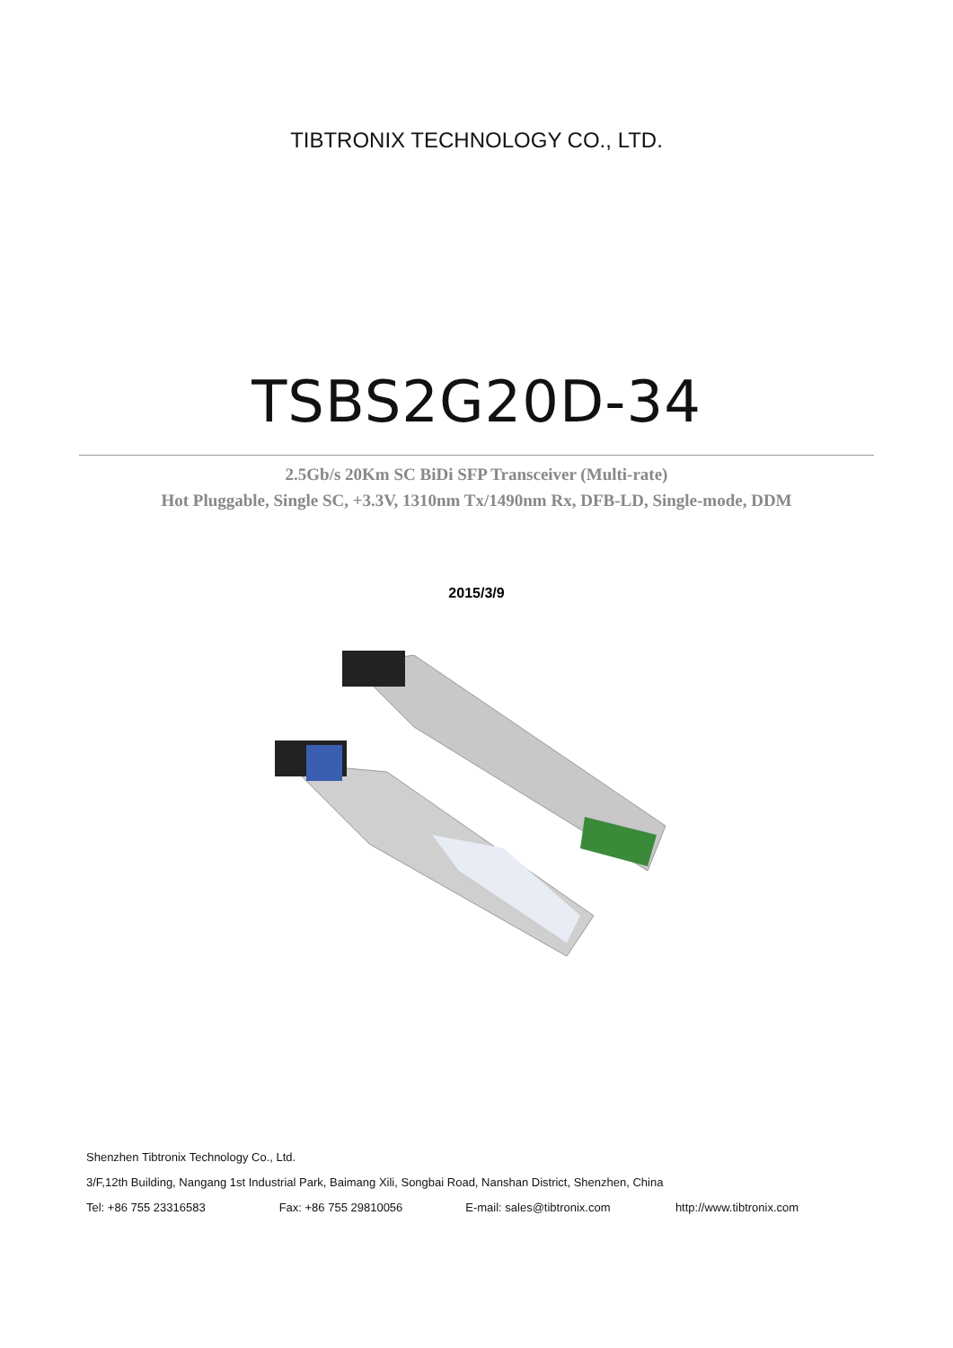TIBTRONIX TECHNOLOGY CO., LTD.
TSBS2G20D-34
2.5Gb/s 20Km SC BiDi SFP Transceiver (Multi-rate)
Hot Pluggable, Single SC, +3.3V, 1310nm Tx/1490nm Rx, DFB-LD, Single-mode, DDM
2015/3/9
Shenzhen Tibtronix Technology Co., Ltd.
3/F,12th Building, Nangang 1st Industrial Park, Baimang Xili, Songbai Road, Nanshan District, Shenzhen, China
Tel: +86 755 23316583 Fax: +86 755 29810056 E-mail: sales@tibtronix.com http://www.tibtronix.com